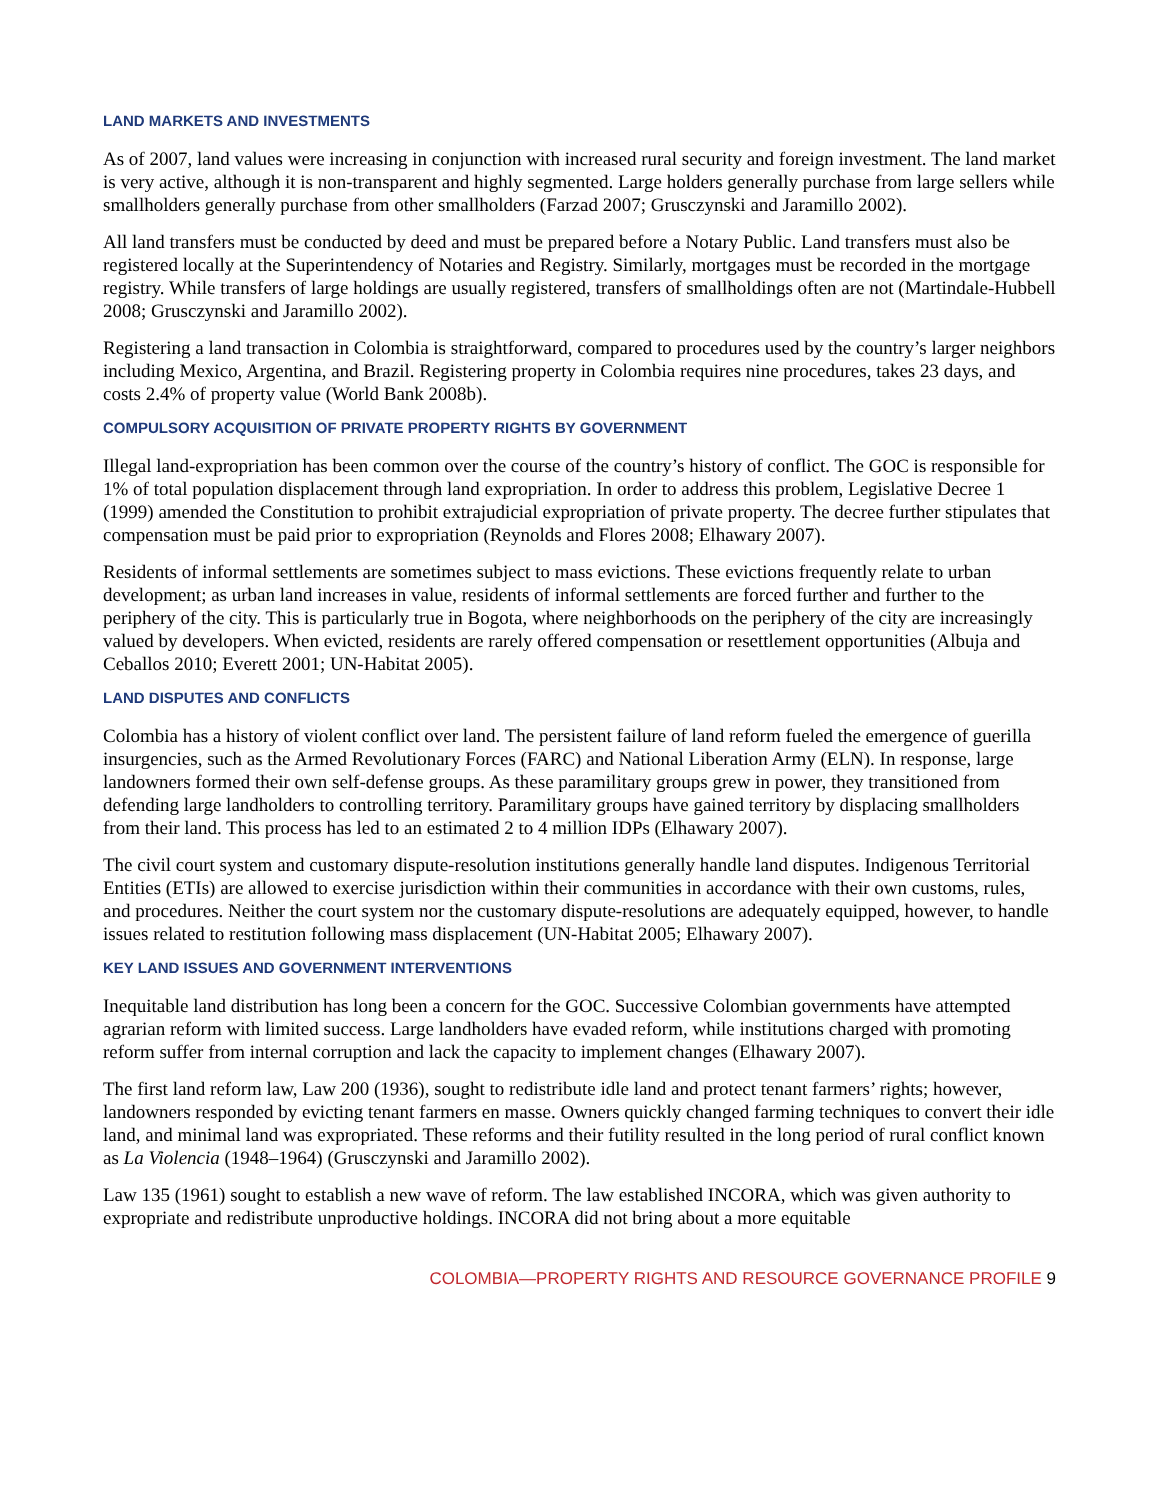LAND MARKETS AND INVESTMENTS
As of 2007, land values were increasing in conjunction with increased rural security and foreign investment. The land market is very active, although it is non-transparent and highly segmented. Large holders generally purchase from large sellers while smallholders generally purchase from other smallholders (Farzad 2007; Grusczynski and Jaramillo 2002).
All land transfers must be conducted by deed and must be prepared before a Notary Public. Land transfers must also be registered locally at the Superintendency of Notaries and Registry. Similarly, mortgages must be recorded in the mortgage registry. While transfers of large holdings are usually registered, transfers of smallholdings often are not (Martindale-Hubbell 2008; Grusczynski and Jaramillo 2002).
Registering a land transaction in Colombia is straightforward, compared to procedures used by the country’s larger neighbors including Mexico, Argentina, and Brazil. Registering property in Colombia requires nine procedures, takes 23 days, and costs 2.4% of property value (World Bank 2008b).
COMPULSORY ACQUISITION OF PRIVATE PROPERTY RIGHTS BY GOVERNMENT
Illegal land-expropriation has been common over the course of the country’s history of conflict. The GOC is responsible for 1% of total population displacement through land expropriation. In order to address this problem, Legislative Decree 1 (1999) amended the Constitution to prohibit extrajudicial expropriation of private property. The decree further stipulates that compensation must be paid prior to expropriation (Reynolds and Flores 2008; Elhawary 2007).
Residents of informal settlements are sometimes subject to mass evictions. These evictions frequently relate to urban development; as urban land increases in value, residents of informal settlements are forced further and further to the periphery of the city. This is particularly true in Bogota, where neighborhoods on the periphery of the city are increasingly valued by developers. When evicted, residents are rarely offered compensation or resettlement opportunities (Albuja and Ceballos 2010; Everett 2001; UN-Habitat 2005).
LAND DISPUTES AND CONFLICTS
Colombia has a history of violent conflict over land. The persistent failure of land reform fueled the emergence of guerilla insurgencies, such as the Armed Revolutionary Forces (FARC) and National Liberation Army (ELN). In response, large landowners formed their own self-defense groups. As these paramilitary groups grew in power, they transitioned from defending large landholders to controlling territory. Paramilitary groups have gained territory by displacing smallholders from their land. This process has led to an estimated 2 to 4 million IDPs (Elhawary 2007).
The civil court system and customary dispute-resolution institutions generally handle land disputes. Indigenous Territorial Entities (ETIs) are allowed to exercise jurisdiction within their communities in accordance with their own customs, rules, and procedures. Neither the court system nor the customary dispute-resolutions are adequately equipped, however, to handle issues related to restitution following mass displacement (UN-Habitat 2005; Elhawary 2007).
KEY LAND ISSUES AND GOVERNMENT INTERVENTIONS
Inequitable land distribution has long been a concern for the GOC. Successive Colombian governments have attempted agrarian reform with limited success. Large landholders have evaded reform, while institutions charged with promoting reform suffer from internal corruption and lack the capacity to implement changes (Elhawary 2007).
The first land reform law, Law 200 (1936), sought to redistribute idle land and protect tenant farmers’ rights; however, landowners responded by evicting tenant farmers en masse. Owners quickly changed farming techniques to convert their idle land, and minimal land was expropriated. These reforms and their futility resulted in the long period of rural conflict known as La Violencia (1948–1964) (Grusczynski and Jaramillo 2002).
Law 135 (1961) sought to establish a new wave of reform. The law established INCORA, which was given authority to expropriate and redistribute unproductive holdings. INCORA did not bring about a more equitable
COLOMBIA—PROPERTY RIGHTS AND RESOURCE GOVERNANCE PROFILE 9